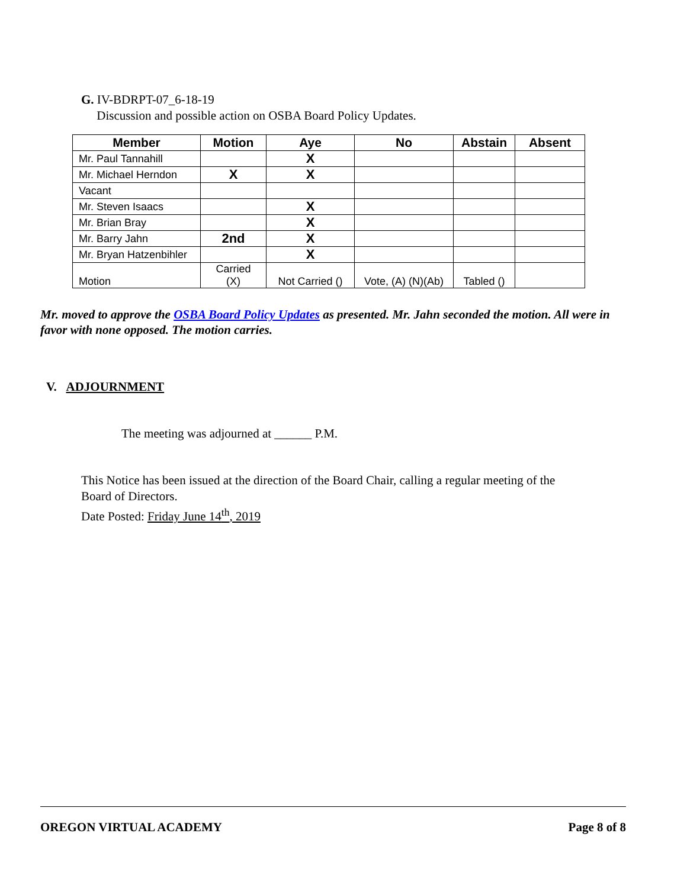G. IV-BDRPT-07_6-18-19
Discussion and possible action on OSBA Board Policy Updates.
| Member | Motion | Aye | No | Abstain | Absent |
| --- | --- | --- | --- | --- | --- |
| Mr. Paul Tannahill | | X | | | |
| Mr. Michael Herndon | X | X | | | |
| Vacant | | | | | |
| Mr. Steven Isaacs | | X | | | |
| Mr. Brian Bray | | X | | | |
| Mr. Barry Jahn | 2nd | X | | | |
| Mr. Bryan Hatzenbihler | | X | | | |
| Motion | Carried (X) | Not Carried () | Vote, (A) (N)(Ab) | Tabled () | |
Mr. moved to approve the OSBA Board Policy Updates as presented. Mr. Jahn seconded the motion. All were in favor with none opposed. The motion carries.
V. ADJOURNMENT
The meeting was adjourned at ______ P.M.
This Notice has been issued at the direction of the Board Chair, calling a regular meeting of the
Board of Directors.
Date Posted: Friday June 14<sup>th</sup>, 2019
OREGON VIRTUAL ACADEMY Page 8 of 8